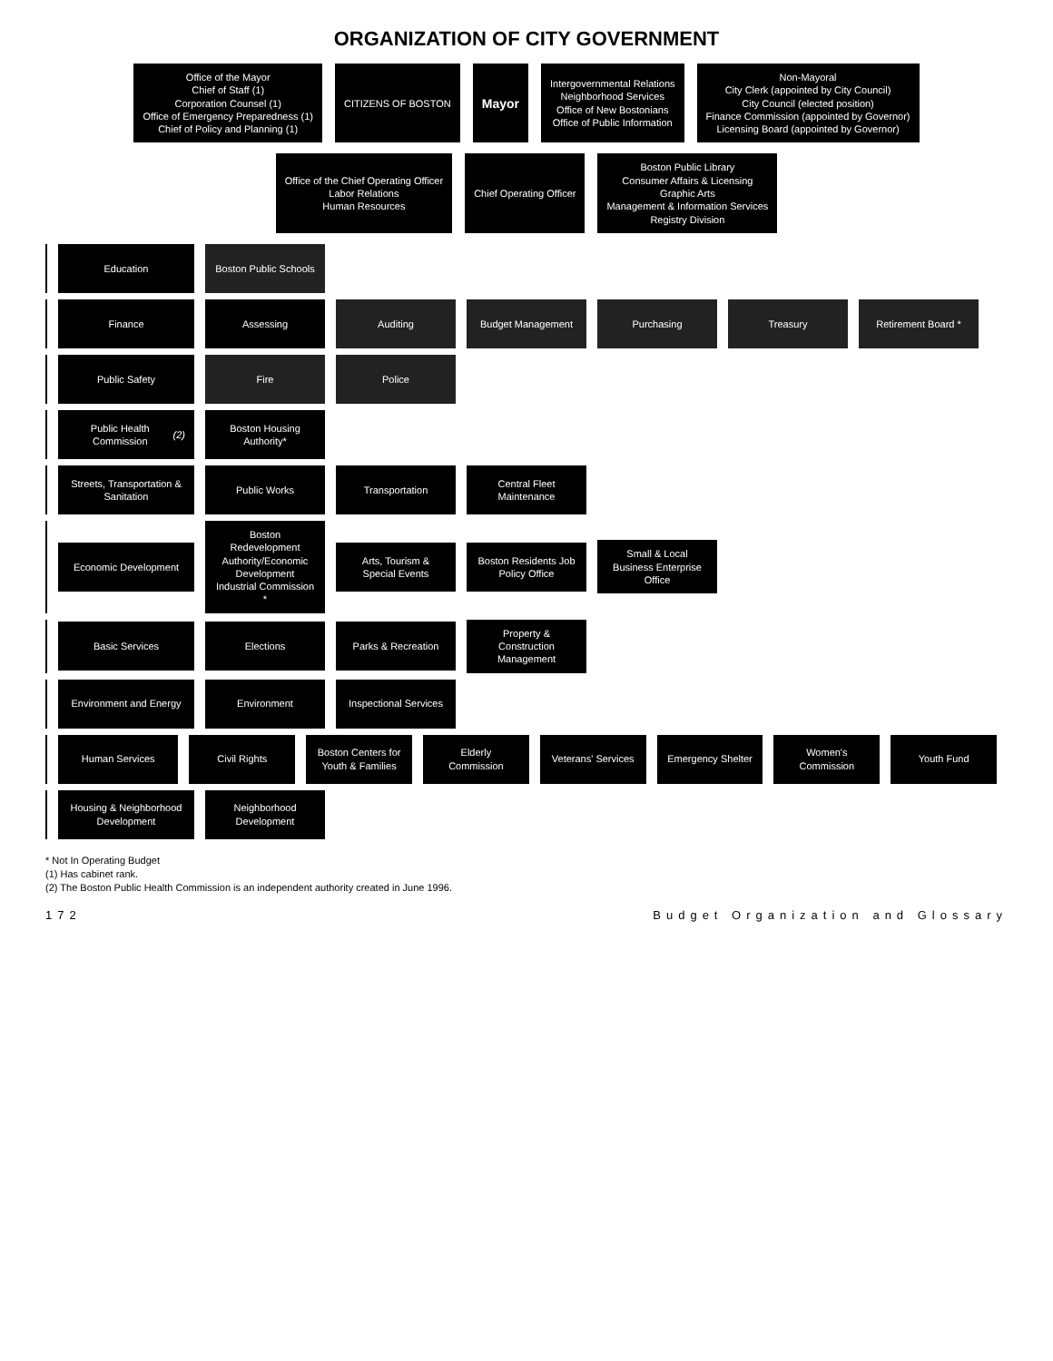ORGANIZATION OF CITY GOVERNMENT
Office of the Mayor
Chief of Staff (1)
Corporation Counsel (1)
Office of Emergency Preparedness (1)
Chief of Policy and Planning (1)
CITIZENS OF BOSTON
Mayor
Intergovernmental Relations
Neighborhood Services
Office of New Bostonians
Office of Public Information
Non-Mayoral
City Clerk (appointed by City Council)
City Council (elected position)
Finance Commission (appointed by Governor)
Licensing Board (appointed by Governor)
Office of the Chief Operating Officer
Labor Relations
Human Resources
Chief Operating Officer Boston Public Library
Consumer Affairs & Licensing
Graphic Arts
Management & Information Services
Registry Division
Education
Boston Public Schools
Finance Assessing Auditing
Budget Management
Purchasing Treasury
Retirement Board *
Public Safety Fire Police
Public Health Commission (2)
Boston Housing Authority*
Streets, Transportation & Sanitation
Public Works Transportation
Central Fleet Maintenance
Economic Development
Boston Redevelopment Authority/Economic Development Industrial Commission *
Arts, Tourism & Special Events
Boston Residents Job Policy Office
Small & Local Business Enterprise Office
Basic Services Elections
Parks & Recreation
Property & Construction Management
Environment and Energy
Environment
Inspectional Services
Human Services Civil Rights
Boston Centers for Youth & Families
Elderly Commission
Veterans' Services
Emergency Shelter
Women's Commission
Youth Fund
Housing & Neighborhood Development
Neighborhood Development
* Not In Operating Budget
(1) Has cabinet rank.
(2) The Boston Public Health Commission is an independent authority created in June 1996.
172 Budget Organization and Glossary